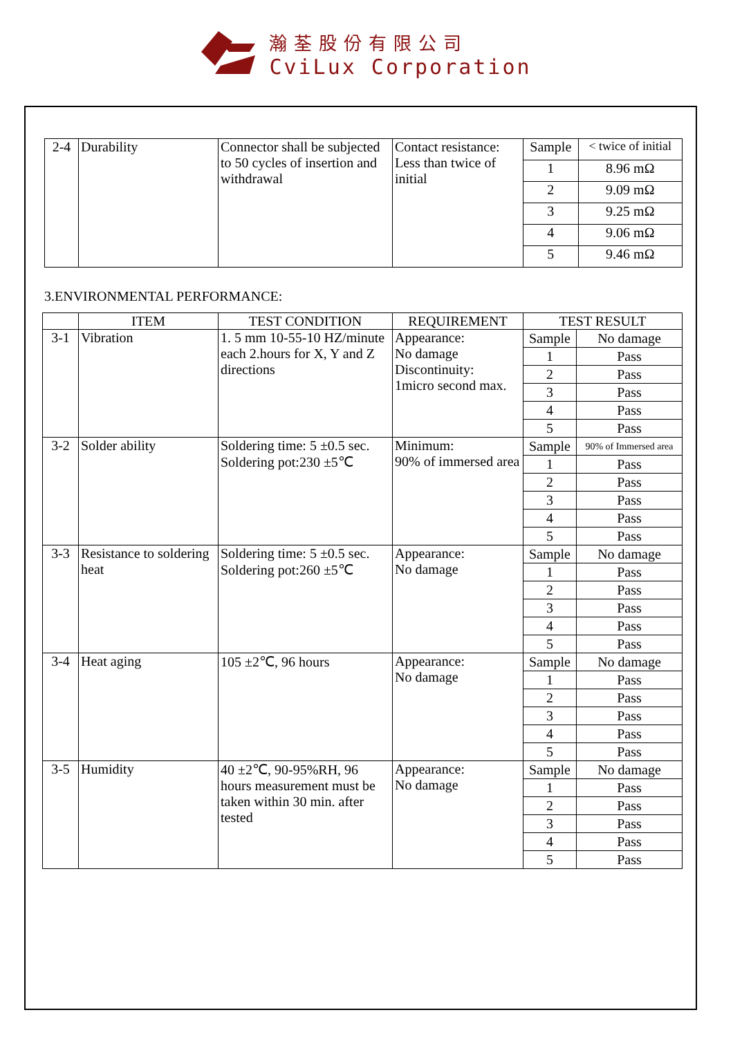瀚荃股份有限公司
CviLux Corporation
| 2-4 | Durability | Connector shall be subjected to 50 cycles of insertion and withdrawal | Contact resistance: Less than twice of initial | Sample | < twice of initial |
| | | | | 1 | 8.96 mΩ |
| | | | | 2 | 9.09 mΩ |
| | | | | 3 | 9.25 mΩ |
| | | | | 4 | 9.06 mΩ |
| | | | | 5 | 9.46 mΩ |
3.ENVIRONMENTAL PERFORMANCE:
| | ITEM | TEST CONDITION | REQUIREMENT | TEST RESULT | |
| --- | --- | --- | --- | --- | --- |
| 3-1 | Vibration | 1. 5 mm 10-55-10 HZ/minute each 2.hours for X, Y and Z directions | Appearance: No damage Discontinuity: 1micro second max. | Sample | No damage |
| | | | | 1 | Pass |
| | | | | 2 | Pass |
| | | | | 3 | Pass |
| | | | | 4 | Pass |
| | | | | 5 | Pass |
| 3-2 | Solder ability | Soldering time: 5 ±0.5 sec. Soldering pot:230 ±5℃ | Minimum: 90% of immersed area | Sample | 90% of Immersed area |
| | | | | 1 | Pass |
| | | | | 2 | Pass |
| | | | | 3 | Pass |
| | | | | 4 | Pass |
| | | | | 5 | Pass |
| 3-3 | Resistance to soldering heat | Soldering time: 5 ±0.5 sec. Soldering pot:260 ±5℃ | Appearance: No damage | Sample | No damage |
| | | | | 1 | Pass |
| | | | | 2 | Pass |
| | | | | 3 | Pass |
| | | | | 4 | Pass |
| | | | | 5 | Pass |
| 3-4 | Heat aging | 105 ±2℃, 96 hours | Appearance: No damage | Sample | No damage |
| | | | | 1 | Pass |
| | | | | 2 | Pass |
| | | | | 3 | Pass |
| | | | | 4 | Pass |
| | | | | 5 | Pass |
| 3-5 | Humidity | 40 ±2℃, 90-95%RH, 96 hours measurement must be taken within 30 min. after tested | Appearance: No damage | Sample | No damage |
| | | | | 1 | Pass |
| | | | | 2 | Pass |
| | | | | 3 | Pass |
| | | | | 4 | Pass |
| | | | | 5 | Pass |